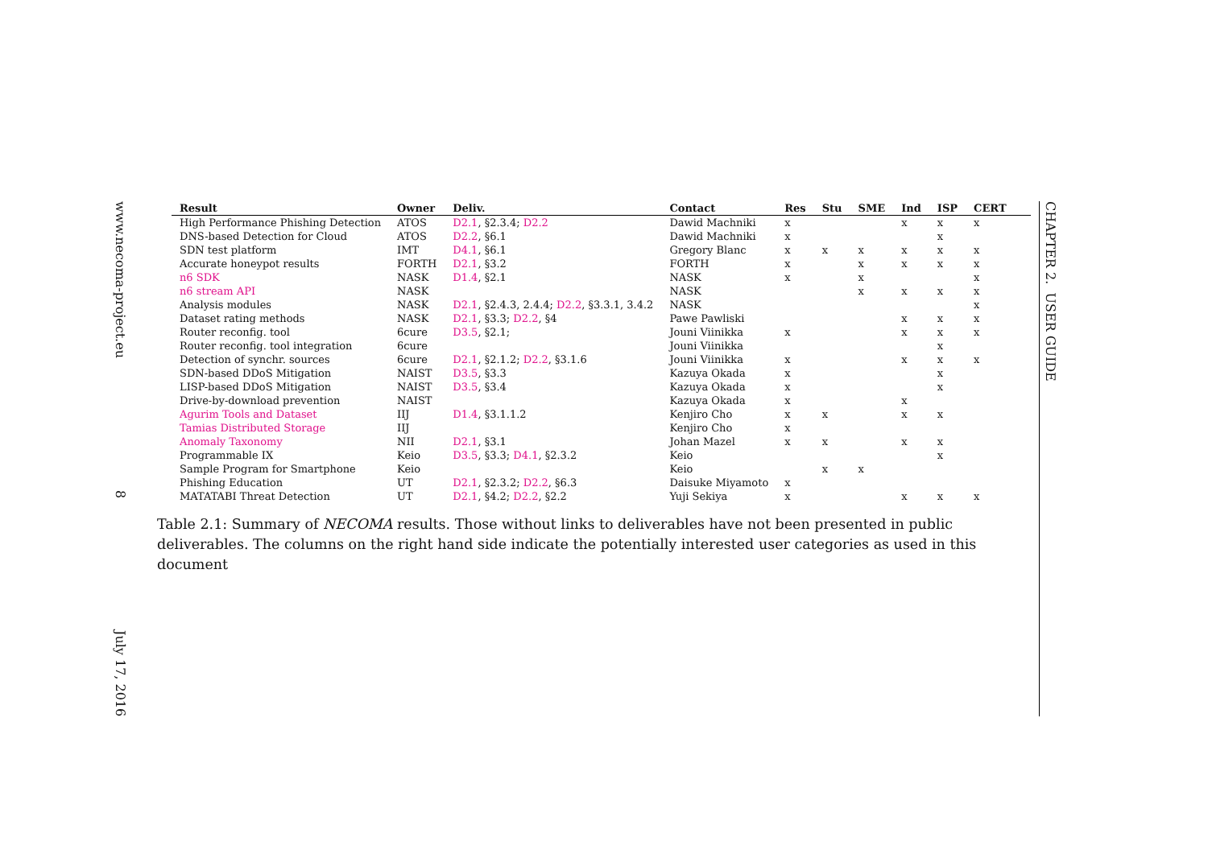www.necoma-project.eu 8 July 17, 2016
| Result | Owner | Deliv. | Contact | Res | Stu | SME | Ind | ISP | CERT | |
| --- | --- | --- | --- | --- | --- | --- | --- | --- | --- | --- |
| High Performance Phishing Detection | ATOS | D2.1 , §2.3.4; D2.2 | Dawid Machniki | x | | | x | x | x | |
| DNS-based Detection for Cloud | ATOS | D2.2 , §6.1 | Dawid Machniki | x | | | | x | | |
| SDN test platform | IMT | D4.1 , §6.1 | Gregory Blanc | x | x | x | x | x | x | |
| Accurate honeypot results | FORTH | D2.1 , §3.2 | FORTH | x | | x | x | x | x | |
| n6 SDK | NASK | D1.4 , §2.1 | NASK | x | | x | | | x | |
| n6 stream API | NASK | | NASK | | | x | x | x | x | |
| Analysis modules | NASK | D2.1 , §2.4.3, 2.4.4; D2.2 , §3.3.1, 3.4.2 | NASK | | | | | | x | |
| Dataset rating methods | NASK | D2.1 , §3.3; D2.2 , §4 | Pawe Pawliski | | | | x | x | x | |
| Router reconfig. tool | 6cure | D3.5 , §2.1; | Jouni Viinikka | x | | | x | x | x | |
| Router reconfig. tool integration | 6cure | | Jouni Viinikka | | | | | x | | |
| Detection of synchr. sources | 6cure | D2.1 , §2.1.2; D2.2 , §3.1.6 | Jouni Viinikka | x | | | x | x | x | |
| SDN-based DDoS Mitigation | NAIST | D3.5 , §3.3 | Kazuya Okada | x | | | | x | | |
| LISP-based DDoS Mitigation | NAIST | D3.5 , §3.4 | Kazuya Okada | x | | | | x | | |
| Drive-by-download prevention | NAIST | | Kazuya Okada | x | | | x | | | |
| Agurim Tools and Dataset | IIJ | D1.4 , §3.1.1.2 | Kenjiro Cho | x | x | | x | x | | |
| Tamias Distributed Storage | IIJ | | Kenjiro Cho | x | | | | | | |
| Anomaly Taxonomy | NII | D2.1 , §3.1 | Johan Mazel | x | x | | x | x | | |
| Programmable IX | Keio | D3.5 , §3.3; D4.1 , §2.3.2 | Keio | | | | | x | | |
| Sample Program for Smartphone | Keio | | Keio | | x | x | | | | |
| Phishing Education | UT | D2.1 , §2.3.2; D2.2 , §6.3 | Daisuke Miyamoto | x | | | | | | |
| MATATABI Threat Detection | UT | D2.1 , §4.2; D2.2 , §2.2 | Yuji Sekiya | x | | | x | x | x | |
Table 2.1: Summary of NECOMA results. Those without links to deliverables have not been presented in public deliverables. The columns on the right hand side indicate the potentially interested user categories as used in this document
CHAPTER 2. USER GUIDE